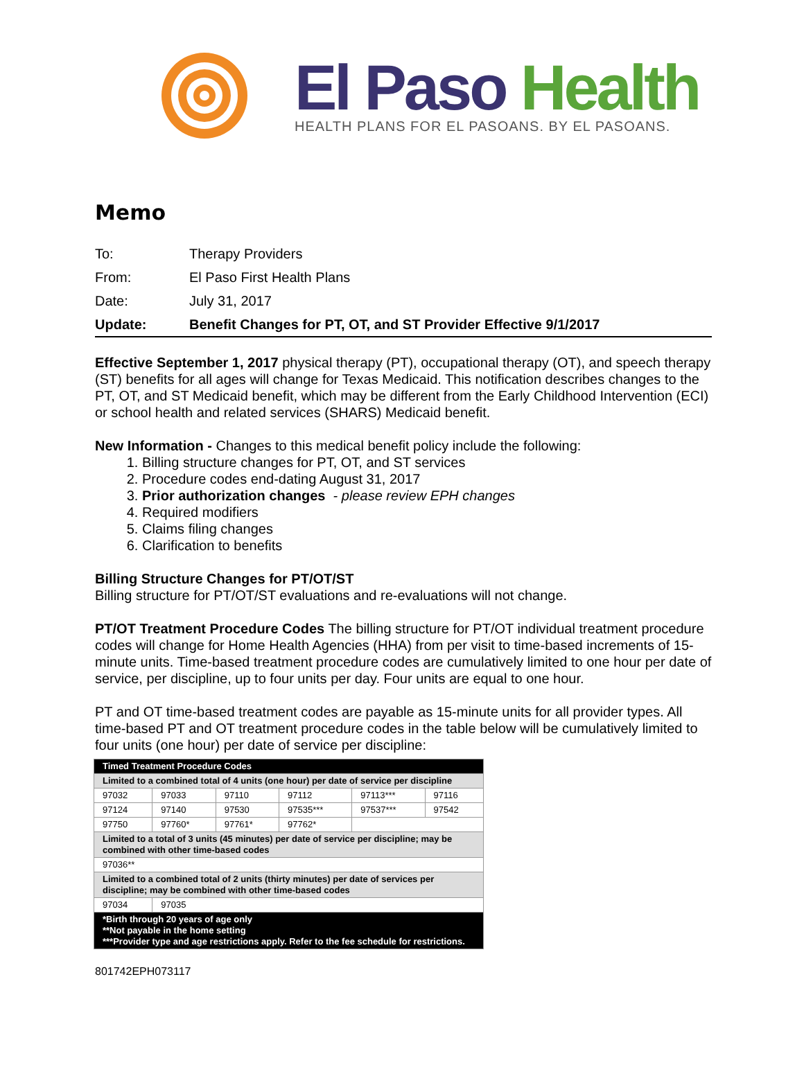El Paso Health
HEALTH PLANS FOR EL PASOANS. BY EL PASOANS.
Memo
| To: | Therapy Providers |
| From: | El Paso First Health Plans |
| Date: | July 31, 2017 |
| Update: | Benefit Changes for PT, OT, and ST Provider Effective 9/1/2017 |
Effective September 1, 2017 physical therapy (PT), occupational therapy (OT), and speech therapy (ST) benefits for all ages will change for Texas Medicaid. This notification describes changes to the PT, OT, and ST Medicaid benefit, which may be different from the Early Childhood Intervention (ECI) or school health and related services (SHARS) Medicaid benefit.
New Information - Changes to this medical benefit policy include the following:
1. Billing structure changes for PT, OT, and ST services
2. Procedure codes end-dating August 31, 2017
3. Prior authorization changes - please review EPH changes
4. Required modifiers
5. Claims filing changes
6. Clarification to benefits
Billing Structure Changes for PT/OT/ST
Billing structure for PT/OT/ST evaluations and re-evaluations will not change.
PT/OT Treatment Procedure Codes The billing structure for PT/OT individual treatment procedure codes will change for Home Health Agencies (HHA) from per visit to time-based increments of 15-minute units. Time-based treatment procedure codes are cumulatively limited to one hour per date of service, per discipline, up to four units per day. Four units are equal to one hour.
PT and OT time-based treatment codes are payable as 15-minute units for all provider types. All time-based PT and OT treatment procedure codes in the table below will be cumulatively limited to four units (one hour) per date of service per discipline:
| Timed Treatment Procedure Codes | | | | | |
| Limited to a combined total of 4 units (one hour) per date of service per discipline | | | | | |
| 97032 | 97033 | 97110 | 97112 | 97113*** | 97116 |
| 97124 | 97140 | 97530 | 97535*** | 97537*** | 97542 |
| 97750 | 97760* | 97761* | 97762* | | |
| Limited to a total of 3 units (45 minutes) per date of service per discipline; may be combined with other time-based codes | | | | | |
| 97036** | | | | | |
| Limited to a combined total of 2 units (thirty minutes) per date of services per discipline; may be combined with other time-based codes | | | | | |
| 97034 | 97035 | | | | |
| *Birth through 20 years of age only **Not payable in the home setting ***Provider type and age restrictions apply. Refer to the fee schedule for restrictions. | | | | | |
801742EPH073117